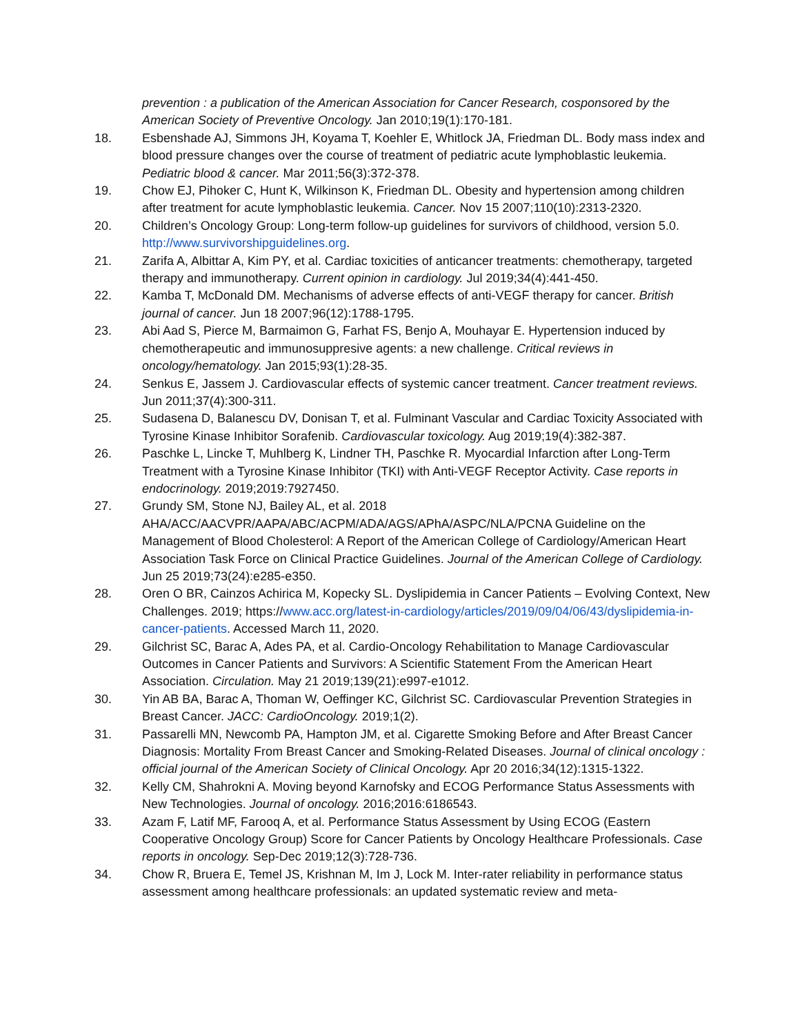prevention : a publication of the American Association for Cancer Research, cosponsored by the American Society of Preventive Oncology. Jan 2010;19(1):170-181.
18. Esbenshade AJ, Simmons JH, Koyama T, Koehler E, Whitlock JA, Friedman DL. Body mass index and blood pressure changes over the course of treatment of pediatric acute lymphoblastic leukemia. Pediatric blood & cancer. Mar 2011;56(3):372-378.
19. Chow EJ, Pihoker C, Hunt K, Wilkinson K, Friedman DL. Obesity and hypertension among children after treatment for acute lymphoblastic leukemia. Cancer. Nov 15 2007;110(10):2313-2320.
20. Children’s Oncology Group: Long-term follow-up guidelines for survivors of childhood, version 5.0. http://www.survivorshipguidelines.org.
21. Zarifa A, Albittar A, Kim PY, et al. Cardiac toxicities of anticancer treatments: chemotherapy, targeted therapy and immunotherapy. Current opinion in cardiology. Jul 2019;34(4):441-450.
22. Kamba T, McDonald DM. Mechanisms of adverse effects of anti-VEGF therapy for cancer. British journal of cancer. Jun 18 2007;96(12):1788-1795.
23. Abi Aad S, Pierce M, Barmaimon G, Farhat FS, Benjo A, Mouhayar E. Hypertension induced by chemotherapeutic and immunosuppresive agents: a new challenge. Critical reviews in oncology/hematology. Jan 2015;93(1):28-35.
24. Senkus E, Jassem J. Cardiovascular effects of systemic cancer treatment. Cancer treatment reviews. Jun 2011;37(4):300-311.
25. Sudasena D, Balanescu DV, Donisan T, et al. Fulminant Vascular and Cardiac Toxicity Associated with Tyrosine Kinase Inhibitor Sorafenib. Cardiovascular toxicology. Aug 2019;19(4):382-387.
26. Paschke L, Lincke T, Muhlberg K, Lindner TH, Paschke R. Myocardial Infarction after Long-Term Treatment with a Tyrosine Kinase Inhibitor (TKI) with Anti-VEGF Receptor Activity. Case reports in endocrinology. 2019;2019:7927450.
27. Grundy SM, Stone NJ, Bailey AL, et al. 2018 AHA/ACC/AACVPR/AAPA/ABC/ACPM/ADA/AGS/APhA/ASPC/NLA/PCNA Guideline on the Management of Blood Cholesterol: A Report of the American College of Cardiology/American Heart Association Task Force on Clinical Practice Guidelines. Journal of the American College of Cardiology. Jun 25 2019;73(24):e285-e350.
28. Oren O BR, Cainzos Achirica M, Kopecky SL. Dyslipidemia in Cancer Patients – Evolving Context, New Challenges. 2019; https://www.acc.org/latest-in-cardiology/articles/2019/09/04/06/43/dyslipidemia-in-cancer-patients. Accessed March 11, 2020.
29. Gilchrist SC, Barac A, Ades PA, et al. Cardio-Oncology Rehabilitation to Manage Cardiovascular Outcomes in Cancer Patients and Survivors: A Scientific Statement From the American Heart Association. Circulation. May 21 2019;139(21):e997-e1012.
30. Yin AB BA, Barac A, Thoman W, Oeffinger KC, Gilchrist SC. Cardiovascular Prevention Strategies in Breast Cancer. JACC: CardioOncology. 2019;1(2).
31. Passarelli MN, Newcomb PA, Hampton JM, et al. Cigarette Smoking Before and After Breast Cancer Diagnosis: Mortality From Breast Cancer and Smoking-Related Diseases. Journal of clinical oncology : official journal of the American Society of Clinical Oncology. Apr 20 2016;34(12):1315-1322.
32. Kelly CM, Shahrokni A. Moving beyond Karnofsky and ECOG Performance Status Assessments with New Technologies. Journal of oncology. 2016;2016:6186543.
33. Azam F, Latif MF, Farooq A, et al. Performance Status Assessment by Using ECOG (Eastern Cooperative Oncology Group) Score for Cancer Patients by Oncology Healthcare Professionals. Case reports in oncology. Sep-Dec 2019;12(3):728-736.
34. Chow R, Bruera E, Temel JS, Krishnan M, Im J, Lock M. Inter-rater reliability in performance status assessment among healthcare professionals: an updated systematic review and meta-